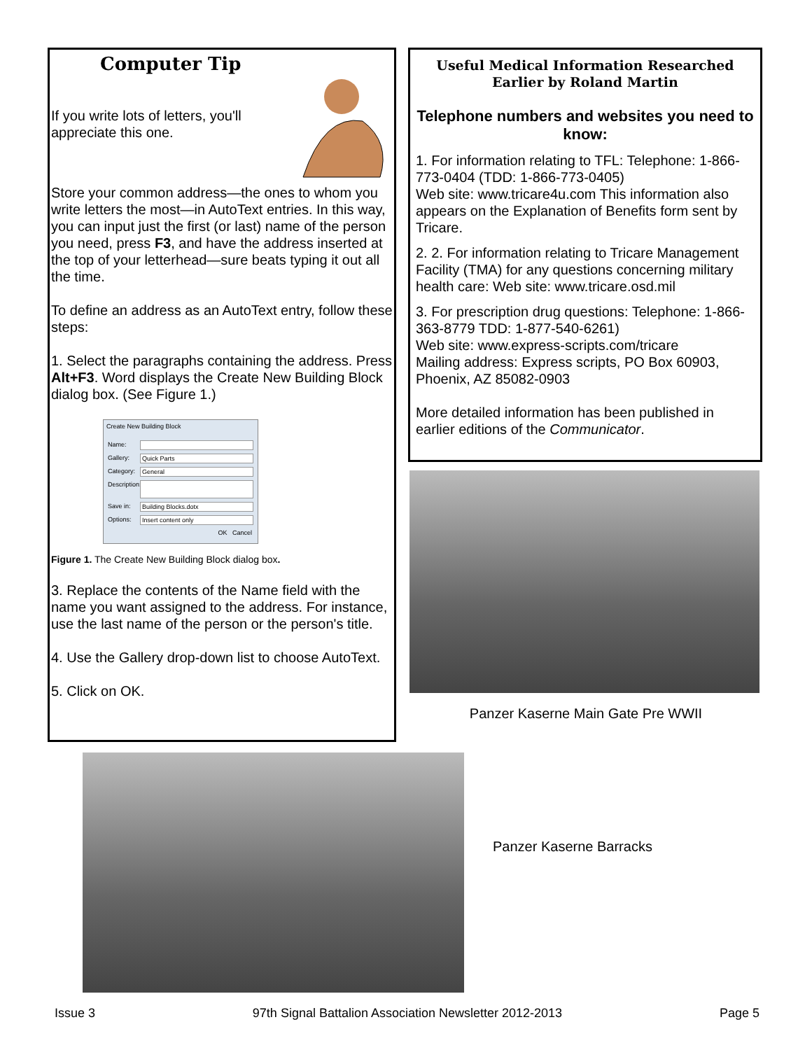Computer Tip
If you write lots of letters, you'll appreciate this one.
Store your common address—the ones to whom you write letters the most—in AutoText entries. In this way, you can input just the first (or last) name of the person you need, press F3, and have the address inserted at the top of your letterhead—sure beats typing it out all the time.
To define an address as an AutoText entry, follow these steps:
1. Select the paragraphs containing the address. Press Alt+F3. Word displays the Create New Building Block dialog box. (See Figure 1.)
Create New Building Block
Name:
Gallery: Quick Parts
Category: General
Description:
Save in: Building Blocks.dotx
Options: Insert content only
OK Cancel
Figure 1. The Create New Building Block dialog box.
3. Replace the contents of the Name field with the name you want assigned to the address. For instance, use the last name of the person or the person's title.
4. Use the Gallery drop-down list to choose AutoText.
5. Click on OK.
Useful Medical Information Researched Earlier by Roland Martin
Telephone numbers and websites you need to know:
1. For information relating to TFL: Telephone: 1-866-773-0404 (TDD: 1-866-773-0405)
Web site: www.tricare4u.com This information also appears on the Explanation of Benefits form sent by Tricare.
2. 2. For information relating to Tricare Management Facility (TMA) for any questions concerning military health care: Web site: www.tricare.osd.mil
3. For prescription drug questions: Telephone: 1-866-363-8779 TDD: 1-877-540-6261)
Web site: www.express-scripts.com/tricare
Mailing address: Express scripts, PO Box 60903, Phoenix, AZ 85082-0903
More detailed information has been published in earlier editions of the Communicator.
Panzer Kaserne Main Gate Pre WWII
Panzer Kaserne Barracks
Issue 3 97th Signal Battalion Association Newsletter 2012-2013 Page 5